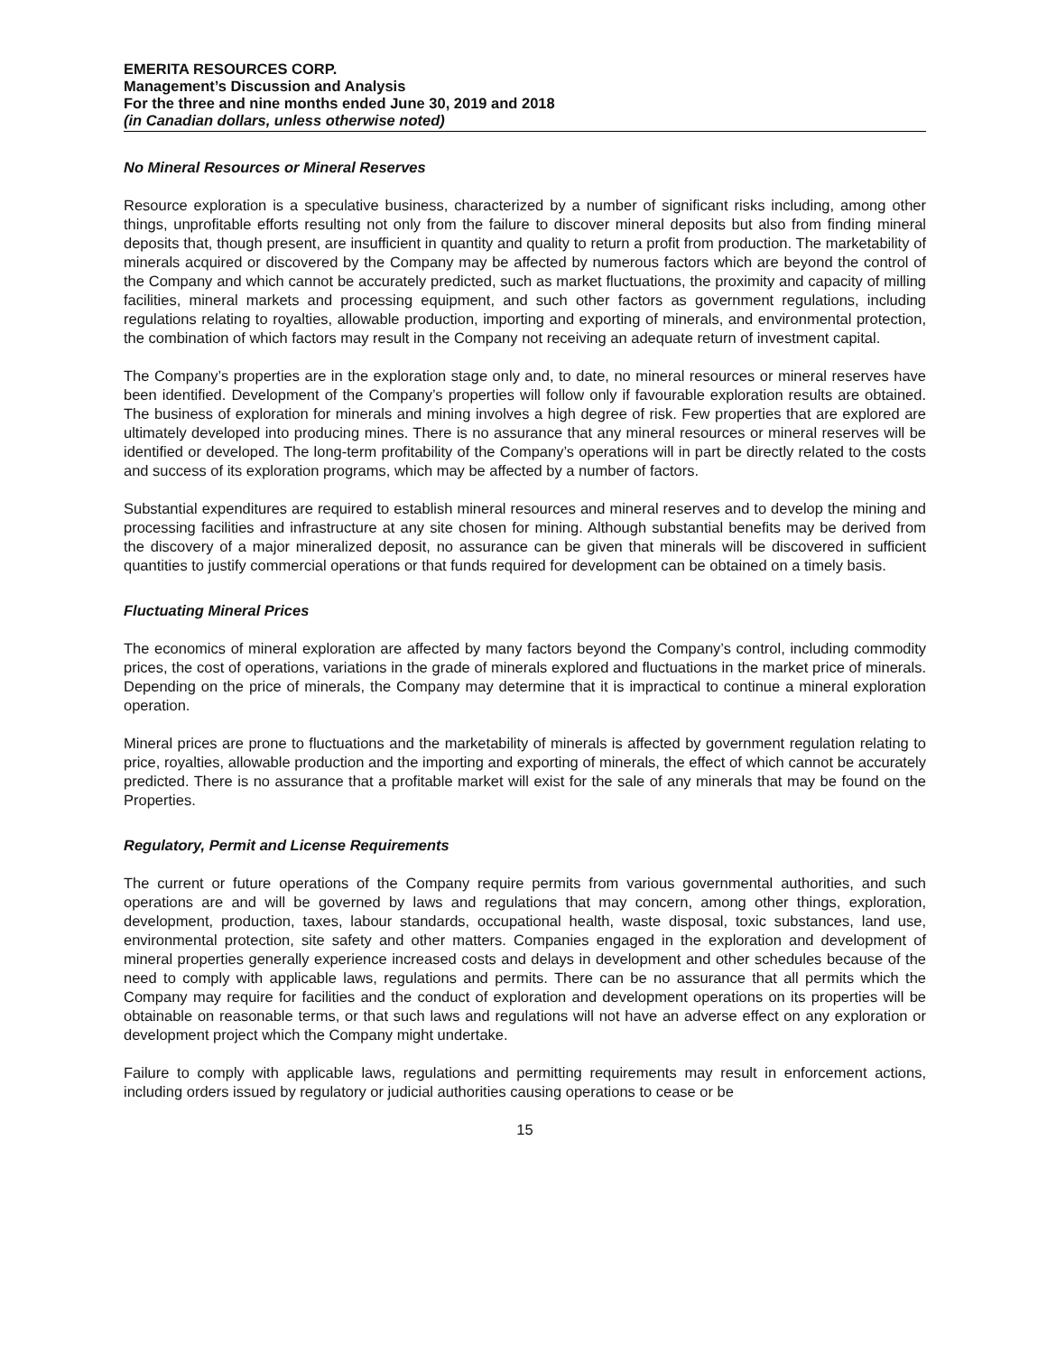EMERITA RESOURCES CORP.
Management’s Discussion and Analysis
For the three and nine months ended June 30, 2019 and 2018
(in Canadian dollars, unless otherwise noted)
No Mineral Resources or Mineral Reserves
Resource exploration is a speculative business, characterized by a number of significant risks including, among other things, unprofitable efforts resulting not only from the failure to discover mineral deposits but also from finding mineral deposits that, though present, are insufficient in quantity and quality to return a profit from production. The marketability of minerals acquired or discovered by the Company may be affected by numerous factors which are beyond the control of the Company and which cannot be accurately predicted, such as market fluctuations, the proximity and capacity of milling facilities, mineral markets and processing equipment, and such other factors as government regulations, including regulations relating to royalties, allowable production, importing and exporting of minerals, and environmental protection, the combination of which factors may result in the Company not receiving an adequate return of investment capital.
The Company’s properties are in the exploration stage only and, to date, no mineral resources or mineral reserves have been identified. Development of the Company’s properties will follow only if favourable exploration results are obtained. The business of exploration for minerals and mining involves a high degree of risk. Few properties that are explored are ultimately developed into producing mines. There is no assurance that any mineral resources or mineral reserves will be identified or developed. The long-term profitability of the Company’s operations will in part be directly related to the costs and success of its exploration programs, which may be affected by a number of factors.
Substantial expenditures are required to establish mineral resources and mineral reserves and to develop the mining and processing facilities and infrastructure at any site chosen for mining. Although substantial benefits may be derived from the discovery of a major mineralized deposit, no assurance can be given that minerals will be discovered in sufficient quantities to justify commercial operations or that funds required for development can be obtained on a timely basis.
Fluctuating Mineral Prices
The economics of mineral exploration are affected by many factors beyond the Company’s control, including commodity prices, the cost of operations, variations in the grade of minerals explored and fluctuations in the market price of minerals. Depending on the price of minerals, the Company may determine that it is impractical to continue a mineral exploration operation.
Mineral prices are prone to fluctuations and the marketability of minerals is affected by government regulation relating to price, royalties, allowable production and the importing and exporting of minerals, the effect of which cannot be accurately predicted. There is no assurance that a profitable market will exist for the sale of any minerals that may be found on the Properties.
Regulatory, Permit and License Requirements
The current or future operations of the Company require permits from various governmental authorities, and such operations are and will be governed by laws and regulations that may concern, among other things, exploration, development, production, taxes, labour standards, occupational health, waste disposal, toxic substances, land use, environmental protection, site safety and other matters. Companies engaged in the exploration and development of mineral properties generally experience increased costs and delays in development and other schedules because of the need to comply with applicable laws, regulations and permits. There can be no assurance that all permits which the Company may require for facilities and the conduct of exploration and development operations on its properties will be obtainable on reasonable terms, or that such laws and regulations will not have an adverse effect on any exploration or development project which the Company might undertake.
Failure to comply with applicable laws, regulations and permitting requirements may result in enforcement actions, including orders issued by regulatory or judicial authorities causing operations to cease or be
15